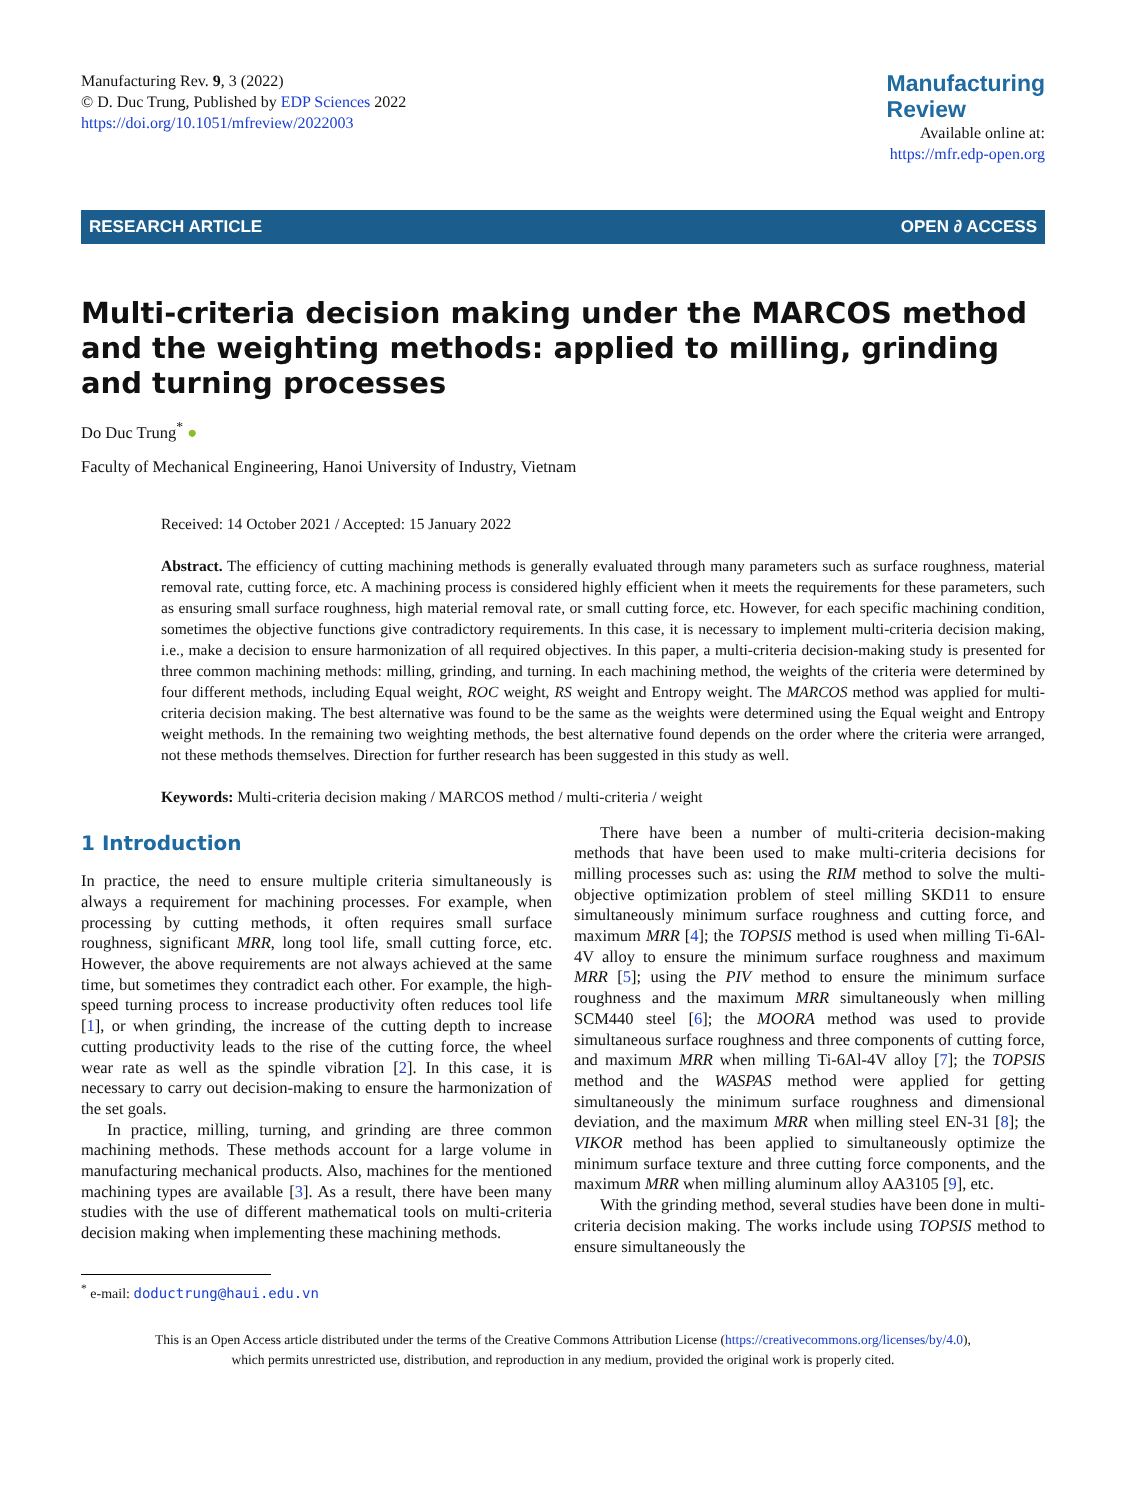Manufacturing Rev. 9, 3 (2022)
© D. Duc Trung, Published by EDP Sciences 2022
https://doi.org/10.1051/mfreview/2022003
Manufacturing
Review
Available online at:
https://mfr.edp-open.org
RESEARCH ARTICLE OPEN ∂ ACCESS
Multi-criteria decision making under the MARCOS method and the weighting methods: applied to milling, grinding and turning processes
Do Duc Trung<sup>*</sup> ●
Faculty of Mechanical Engineering, Hanoi University of Industry, Vietnam
Received: 14 October 2021 / Accepted: 15 January 2022
Abstract. The efficiency of cutting machining methods is generally evaluated through many parameters such as surface roughness, material removal rate, cutting force, etc. A machining process is considered highly efficient when it meets the requirements for these parameters, such as ensuring small surface roughness, high material removal rate, or small cutting force, etc. However, for each specific machining condition, sometimes the objective functions give contradictory requirements. In this case, it is necessary to implement multi-criteria decision making, i.e., make a decision to ensure harmonization of all required objectives. In this paper, a multi-criteria decision-making study is presented for three common machining methods: milling, grinding, and turning. In each machining method, the weights of the criteria were determined by four different methods, including Equal weight, ROC weight, RS weight and Entropy weight. The MARCOS method was applied for multi-criteria decision making. The best alternative was found to be the same as the weights were determined using the Equal weight and Entropy weight methods. In the remaining two weighting methods, the best alternative found depends on the order where the criteria were arranged, not these methods themselves. Direction for further research has been suggested in this study as well.
Keywords: Multi-criteria decision making / MARCOS method / multi-criteria / weight
1 Introduction
In practice, the need to ensure multiple criteria simultaneously is always a requirement for machining processes. For example, when processing by cutting methods, it often requires small surface roughness, significant MRR, long tool life, small cutting force, etc. However, the above requirements are not always achieved at the same time, but sometimes they contradict each other. For example, the high-speed turning process to increase productivity often reduces tool life [1], or when grinding, the increase of the cutting depth to increase cutting productivity leads to the rise of the cutting force, the wheel wear rate as well as the spindle vibration [2]. In this case, it is necessary to carry out decision-making to ensure the harmonization of the set goals.
In practice, milling, turning, and grinding are three common machining methods. These methods account for a large volume in manufacturing mechanical products. Also, machines for the mentioned machining types are available [3]. As a result, there have been many studies with the use of different mathematical tools on multi-criteria decision making when implementing these machining methods.
<sup>*</sup> e-mail: doductrung@haui.edu.vn
There have been a number of multi-criteria decision-making methods that have been used to make multi-criteria decisions for milling processes such as: using the RIM method to solve the multi-objective optimization problem of steel milling SKD11 to ensure simultaneously minimum surface roughness and cutting force, and maximum MRR [4]; the TOPSIS method is used when milling Ti-6Al-4V alloy to ensure the minimum surface roughness and maximum MRR [5]; using the PIV method to ensure the minimum surface roughness and the maximum MRR simultaneously when milling SCM440 steel [6]; the MOORA method was used to provide simultaneous surface roughness and three components of cutting force, and maximum MRR when milling Ti-6Al-4V alloy [7]; the TOPSIS method and the WASPAS method were applied for getting simultaneously the minimum surface roughness and dimensional deviation, and the maximum MRR when milling steel EN-31 [8]; the VIKOR method has been applied to simultaneously optimize the minimum surface texture and three cutting force components, and the maximum MRR when milling aluminum alloy AA3105 [9], etc.
With the grinding method, several studies have been done in multi-criteria decision making. The works include using TOPSIS method to ensure simultaneously the
This is an Open Access article distributed under the terms of the Creative Commons Attribution License (https://creativecommons.org/licenses/by/4.0),
which permits unrestricted use, distribution, and reproduction in any medium, provided the original work is properly cited.